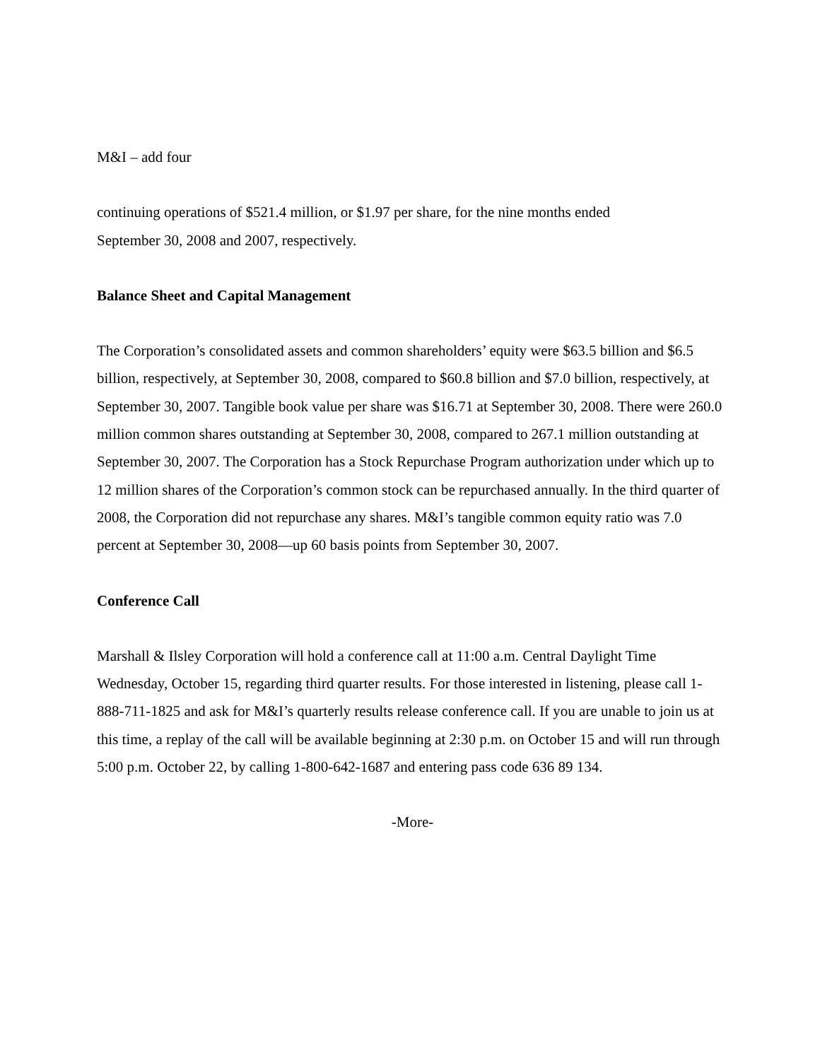M&I – add four
continuing operations of $521.4 million, or $1.97 per share, for the nine months ended
September 30, 2008 and 2007, respectively.
Balance Sheet and Capital Management
The Corporation’s consolidated assets and common shareholders’ equity were $63.5 billion and $6.5 billion, respectively, at September 30, 2008, compared to $60.8 billion and $7.0 billion, respectively, at September 30, 2007. Tangible book value per share was $16.71 at September 30, 2008. There were 260.0 million common shares outstanding at September 30, 2008, compared to 267.1 million outstanding at September 30, 2007. The Corporation has a Stock Repurchase Program authorization under which up to 12 million shares of the Corporation’s common stock can be repurchased annually. In the third quarter of 2008, the Corporation did not repurchase any shares. M&I’s tangible common equity ratio was 7.0 percent at September 30, 2008—up 60 basis points from September 30, 2007.
Conference Call
Marshall & Ilsley Corporation will hold a conference call at 11:00 a.m. Central Daylight Time Wednesday, October 15, regarding third quarter results. For those interested in listening, please call 1-888-711-1825 and ask for M&I’s quarterly results release conference call. If you are unable to join us at this time, a replay of the call will be available beginning at 2:30 p.m. on October 15 and will run through 5:00 p.m. October 22, by calling 1-800-642-1687 and entering pass code 636 89 134.
-More-